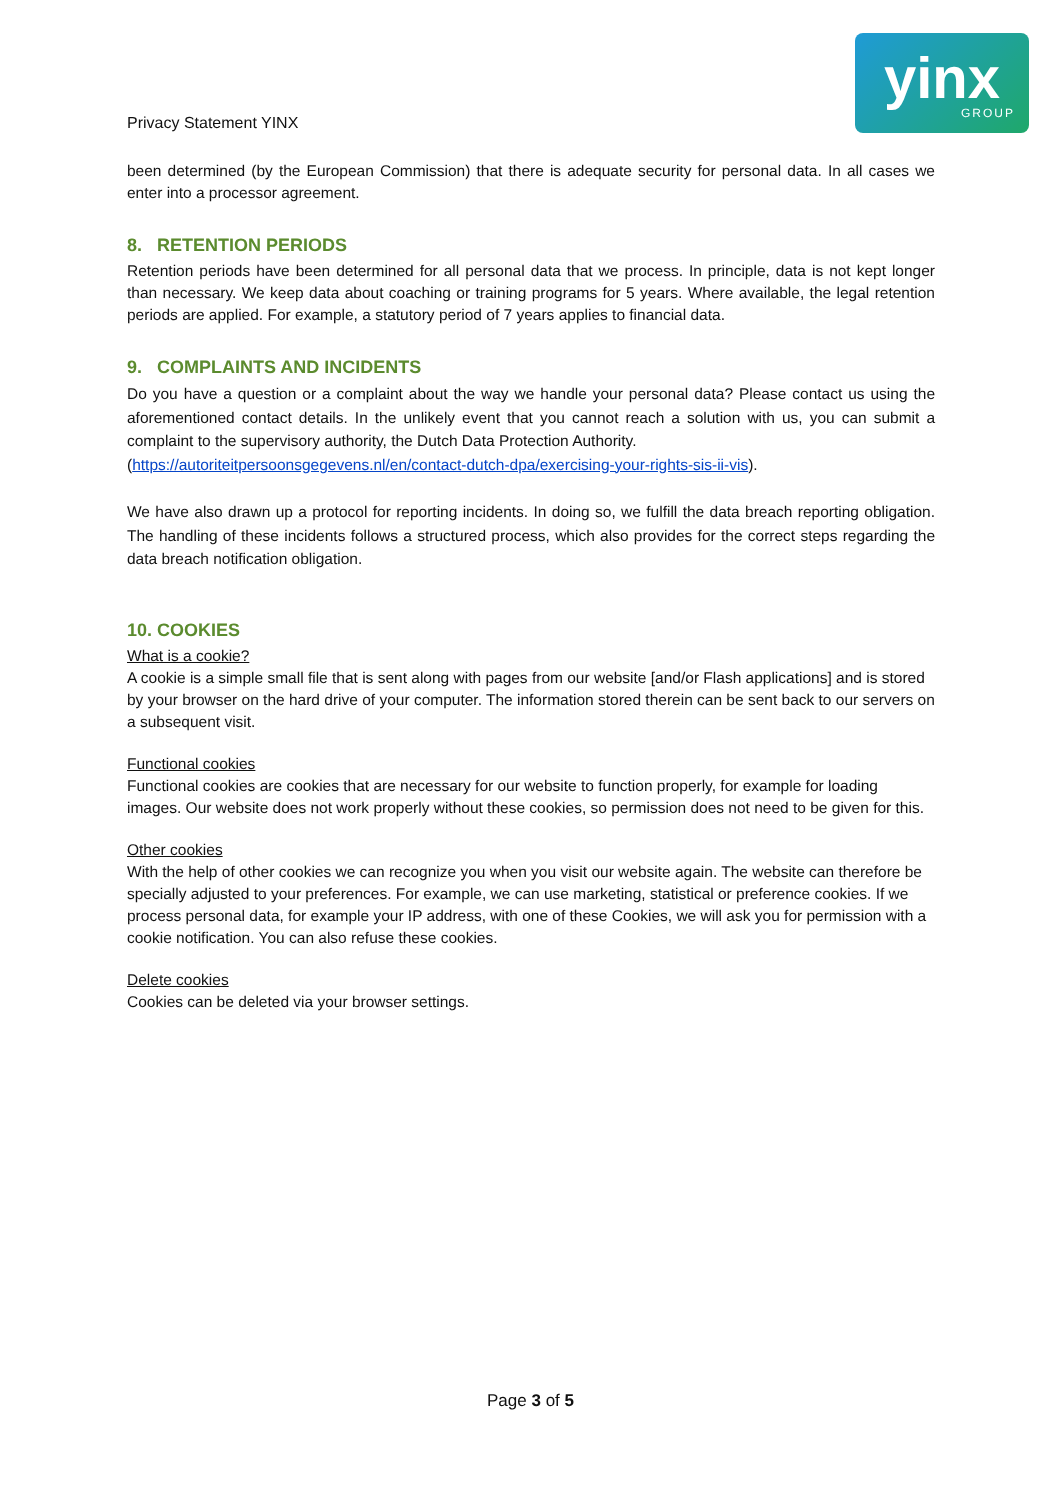Privacy Statement YINX
yinx
GROUP
been determined (by the European Commission) that there is adequate security for personal data. In all cases we enter into a processor agreement.
8. RETENTION PERIODS
Retention periods have been determined for all personal data that we process. In principle, data is not kept longer than necessary. We keep data about coaching or training programs for 5 years. Where available, the legal retention periods are applied. For example, a statutory period of 7 years applies to financial data.
9. COMPLAINTS AND INCIDENTS
Do you have a question or a complaint about the way we handle your personal data? Please contact us using the aforementioned contact details. In the unlikely event that you cannot reach a solution with us, you can submit a complaint to the supervisory authority, the Dutch Data Protection Authority.
(https://autoriteitpersoonsgegevens.nl/en/contact-dutch-dpa/exercising-your-rights-sis-ii-vis).
We have also drawn up a protocol for reporting incidents. In doing so, we fulfill the data breach reporting obligation. The handling of these incidents follows a structured process, which also provides for the correct steps regarding the data breach notification obligation.
10. COOKIES
What is a cookie?
A cookie is a simple small file that is sent along with pages from our website [and/or Flash applications] and is stored by your browser on the hard drive of your computer. The information stored therein can be sent back to our servers on a subsequent visit.
Functional cookies
Functional cookies are cookies that are necessary for our website to function properly, for example for loading images. Our website does not work properly without these cookies, so permission does not need to be given for this.
Other cookies
With the help of other cookies we can recognize you when you visit our website again. The website can therefore be specially adjusted to your preferences. For example, we can use marketing, statistical or preference cookies. If we process personal data, for example your IP address, with one of these Cookies, we will ask you for permission with a cookie notification. You can also refuse these cookies.
Delete cookies
Cookies can be deleted via your browser settings.
Page 3 of 5